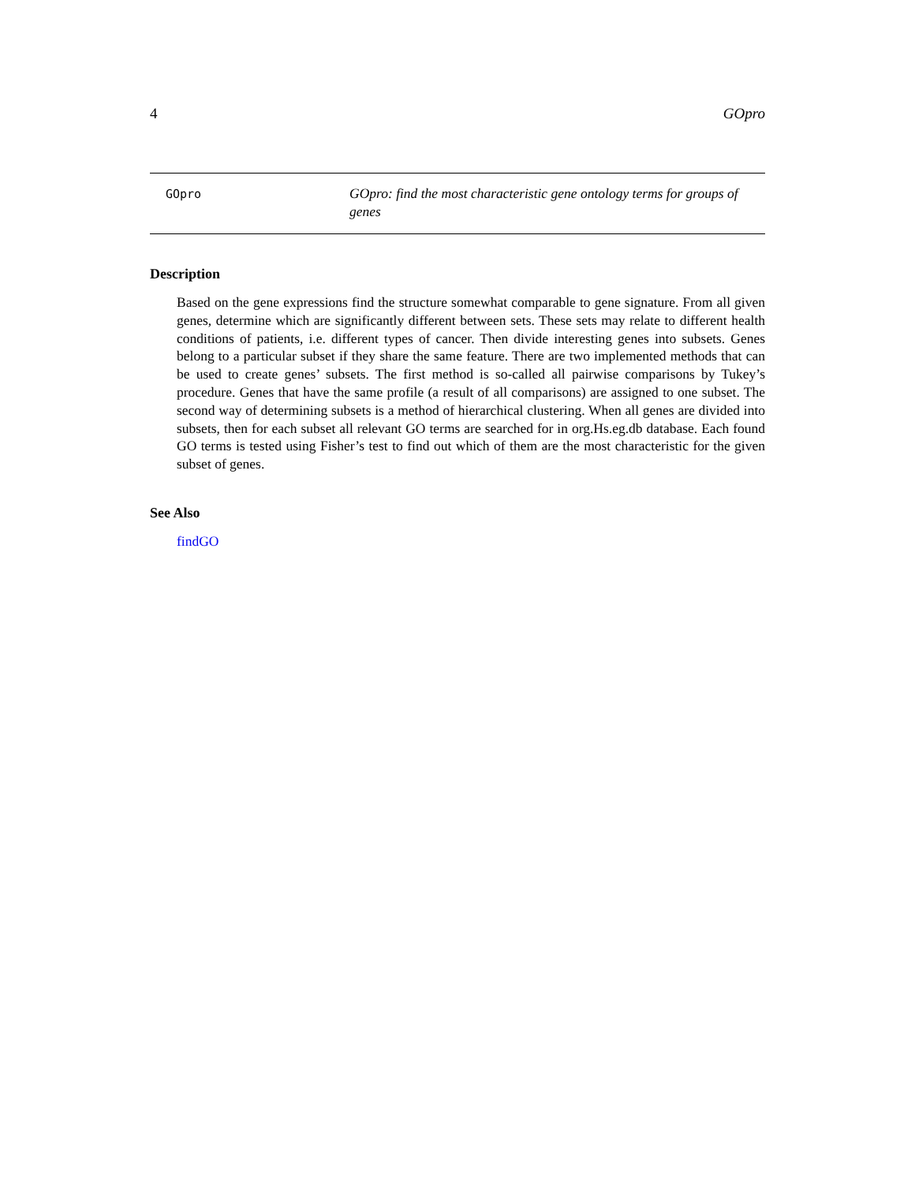4 GOpro
GOpro
GOpro: find the most characteristic gene ontology terms for groups of genes
Description
Based on the gene expressions find the structure somewhat comparable to gene signature. From all given genes, determine which are significantly different between sets. These sets may relate to different health conditions of patients, i.e. different types of cancer. Then divide interesting genes into subsets. Genes belong to a particular subset if they share the same feature. There are two implemented methods that can be used to create genes’ subsets. The first method is so-called all pairwise comparisons by Tukey’s procedure. Genes that have the same profile (a result of all comparisons) are assigned to one subset. The second way of determining subsets is a method of hierarchical clustering. When all genes are divided into subsets, then for each subset all relevant GO terms are searched for in org.Hs.eg.db database. Each found GO terms is tested using Fisher’s test to find out which of them are the most characteristic for the given subset of genes.
See Also
findGO